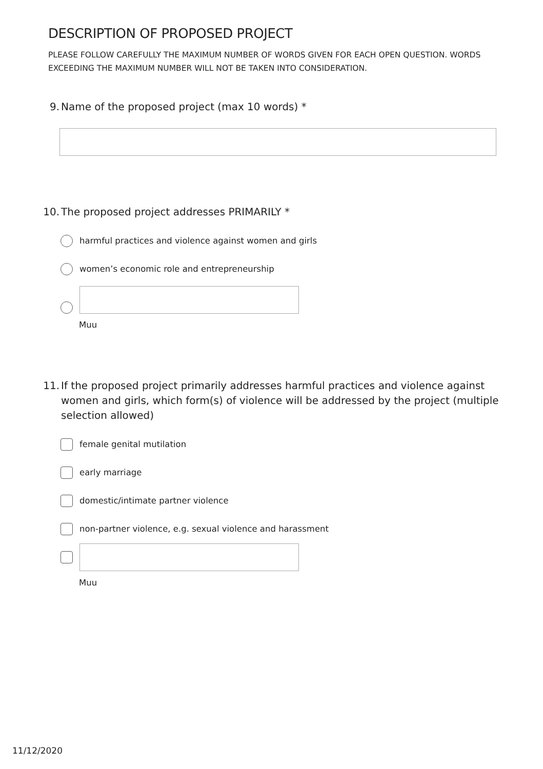DESCRIPTION OF PROPOSED PROJECT
PLEASE FOLLOW CAREFULLY THE MAXIMUM NUMBER OF WORDS GIVEN FOR EACH OPEN QUESTION. WORDS EXCEEDING THE MAXIMUM NUMBER WILL NOT BE TAKEN INTO CONSIDERATION.
9. Name of the proposed project (max 10 words) *
10. The proposed project addresses PRIMARILY *
harmful practices and violence against women and girls
women’s economic role and entrepreneurship
Muu
11. If the proposed project primarily addresses harmful practices and violence against women and girls, which form(s) of violence will be addressed by the project (multiple selection allowed)
female genital mutilation
early marriage
domestic/intimate partner violence
non-partner violence, e.g. sexual violence and harassment
Muu
11/12/2020